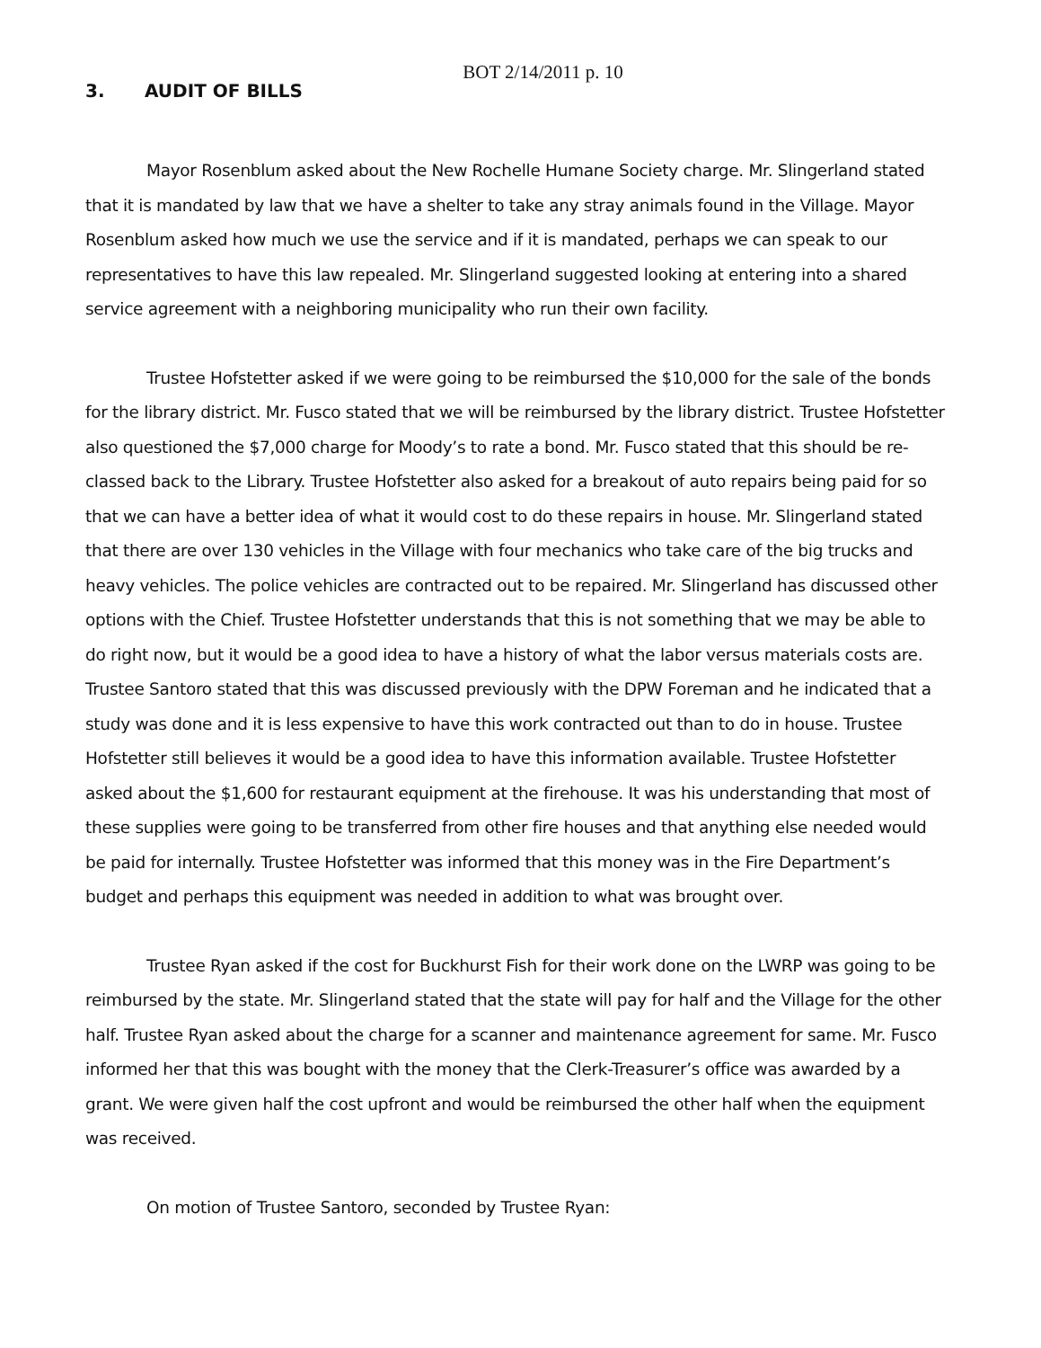BOT 2/14/2011 p. 10
3. AUDIT OF BILLS
Mayor Rosenblum asked about the New Rochelle Humane Society charge. Mr. Slingerland stated that it is mandated by law that we have a shelter to take any stray animals found in the Village. Mayor Rosenblum asked how much we use the service and if it is mandated, perhaps we can speak to our representatives to have this law repealed. Mr. Slingerland suggested looking at entering into a shared service agreement with a neighboring municipality who run their own facility.
Trustee Hofstetter asked if we were going to be reimbursed the $10,000 for the sale of the bonds for the library district. Mr. Fusco stated that we will be reimbursed by the library district. Trustee Hofstetter also questioned the $7,000 charge for Moody’s to rate a bond. Mr. Fusco stated that this should be re-classed back to the Library. Trustee Hofstetter also asked for a breakout of auto repairs being paid for so that we can have a better idea of what it would cost to do these repairs in house. Mr. Slingerland stated that there are over 130 vehicles in the Village with four mechanics who take care of the big trucks and heavy vehicles. The police vehicles are contracted out to be repaired. Mr. Slingerland has discussed other options with the Chief. Trustee Hofstetter understands that this is not something that we may be able to do right now, but it would be a good idea to have a history of what the labor versus materials costs are. Trustee Santoro stated that this was discussed previously with the DPW Foreman and he indicated that a study was done and it is less expensive to have this work contracted out than to do in house. Trustee Hofstetter still believes it would be a good idea to have this information available. Trustee Hofstetter asked about the $1,600 for restaurant equipment at the firehouse. It was his understanding that most of these supplies were going to be transferred from other fire houses and that anything else needed would be paid for internally. Trustee Hofstetter was informed that this money was in the Fire Department’s budget and perhaps this equipment was needed in addition to what was brought over.
Trustee Ryan asked if the cost for Buckhurst Fish for their work done on the LWRP was going to be reimbursed by the state. Mr. Slingerland stated that the state will pay for half and the Village for the other half. Trustee Ryan asked about the charge for a scanner and maintenance agreement for same. Mr. Fusco informed her that this was bought with the money that the Clerk-Treasurer’s office was awarded by a grant. We were given half the cost upfront and would be reimbursed the other half when the equipment was received.
On motion of Trustee Santoro, seconded by Trustee Ryan: